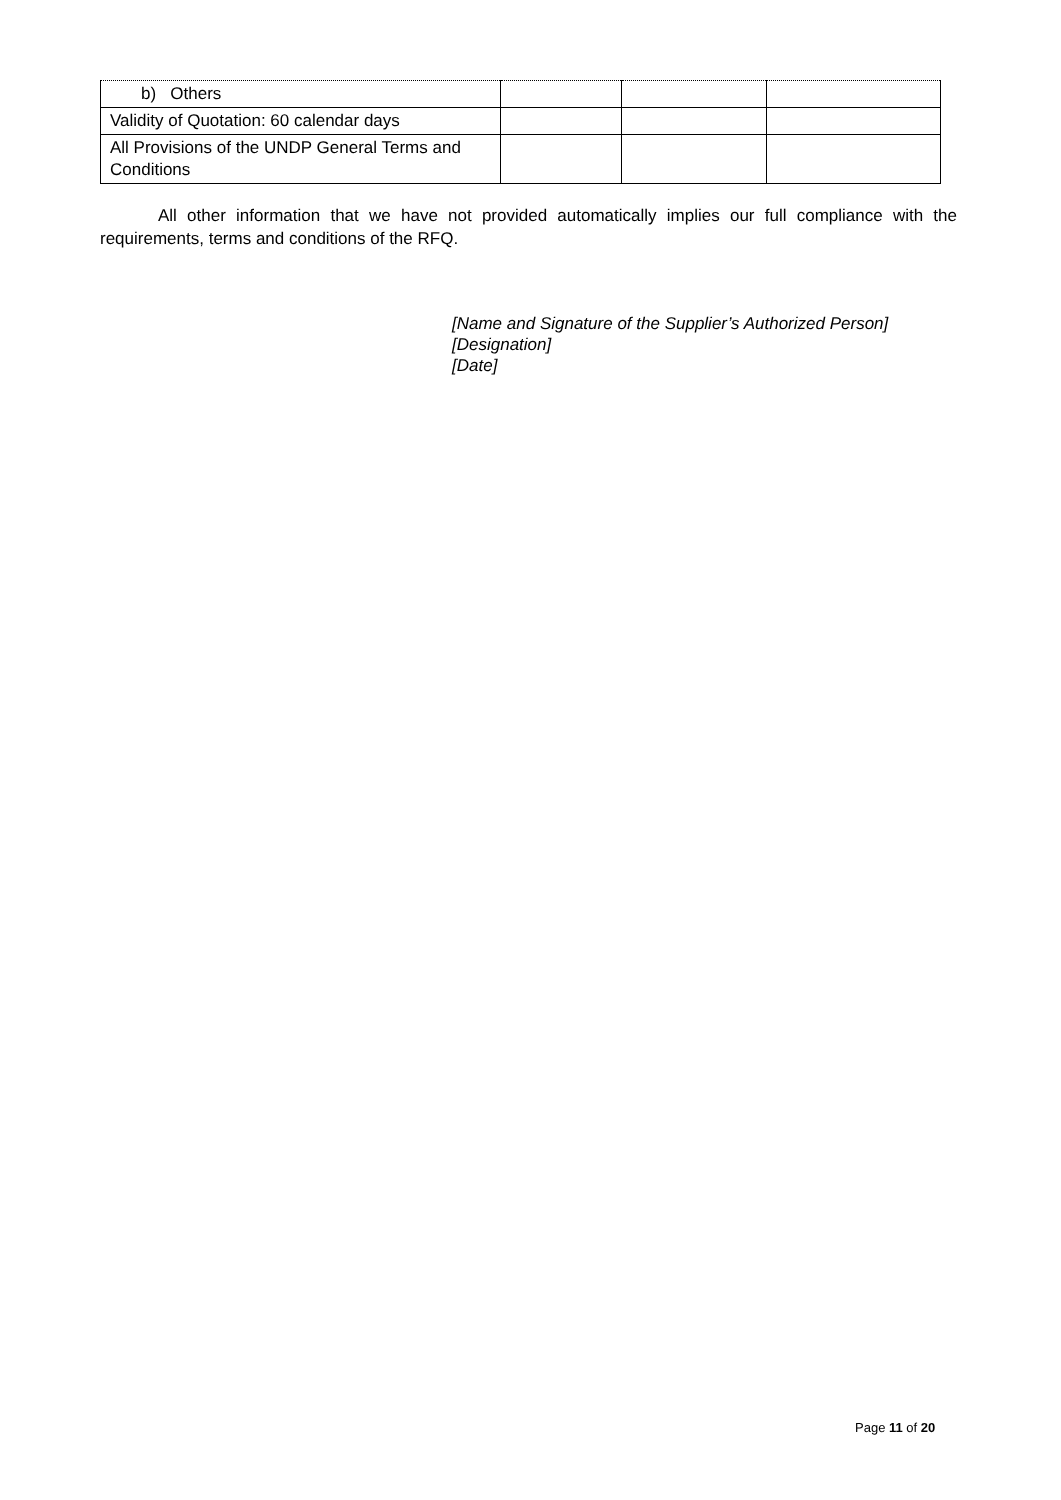| b) Others | | | |
| Validity of Quotation: 60 calendar days | | | |
| All Provisions of the UNDP General Terms and Conditions | | | |
All other information that we have not provided automatically implies our full compliance with the requirements, terms and conditions of the RFQ.
[Name and Signature of the Supplier’s Authorized Person]
[Designation]
[Date]
Page 11 of 20